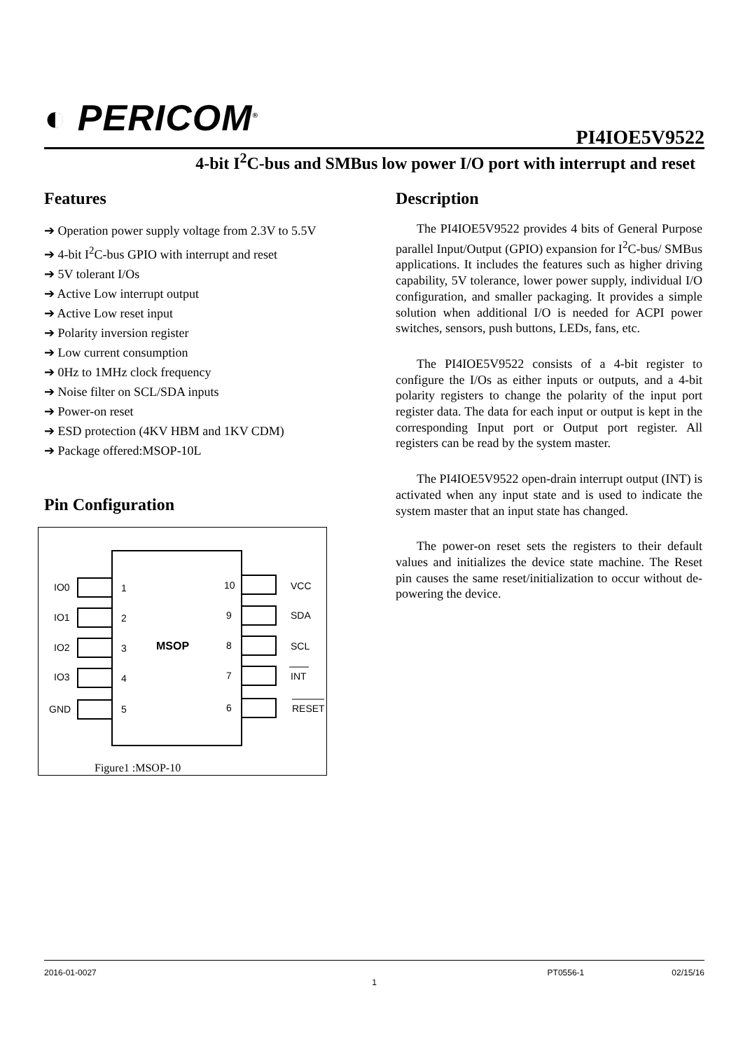◐ PERICOM<sup>®</sup> PI4IOE5V9522
4-bit I<sup>2</sup>C-bus and SMBus low power I/O port with interrupt and reset
Features
➔ Operation power supply voltage from 2.3V to 5.5V
➔ 4-bit I<sup>2</sup>C-bus GPIO with interrupt and reset
➔ 5V tolerant I/Os
➔ Active Low interrupt output
➔ Active Low reset input
➔ Polarity inversion register
➔ Low current consumption
➔ 0Hz to 1MHz clock frequency
➔ Noise filter on SCL/SDA inputs
➔ Power-on reset
➔ ESD protection (4KV HBM and 1KV CDM)
➔ Package offered:MSOP-10L
Pin Configuration
IO0
IO1
IO2
IO3
GND
1
2
3
4
5
10
9
8
7
6
MSOP
VCC
SDA
SCL
INT
RESET
Figure1 :MSOP-10
Description
The PI4IOE5V9522 provides 4 bits of General Purpose parallel Input/Output (GPIO) expansion for I<sup>2</sup>C-bus/ SMBus applications. It includes the features such as higher driving capability, 5V tolerance, lower power supply, individual I/O configuration, and smaller packaging. It provides a simple solution when additional I/O is needed for ACPI power switches, sensors, push buttons, LEDs, fans, etc.
The PI4IOE5V9522 consists of a 4-bit register to configure the I/Os as either inputs or outputs, and a 4-bit polarity registers to change the polarity of the input port register data. The data for each input or output is kept in the corresponding Input port or Output port register. All registers can be read by the system master.
The PI4IOE5V9522 open-drain interrupt output (INT) is activated when any input state and is used to indicate the system master that an input state has changed.
The power-on reset sets the registers to their default values and initializes the device state machine. The Reset pin causes the same reset/initialization to occur without de-powering the device.
2016-01-0027 PT0556-1 02/15/16
1